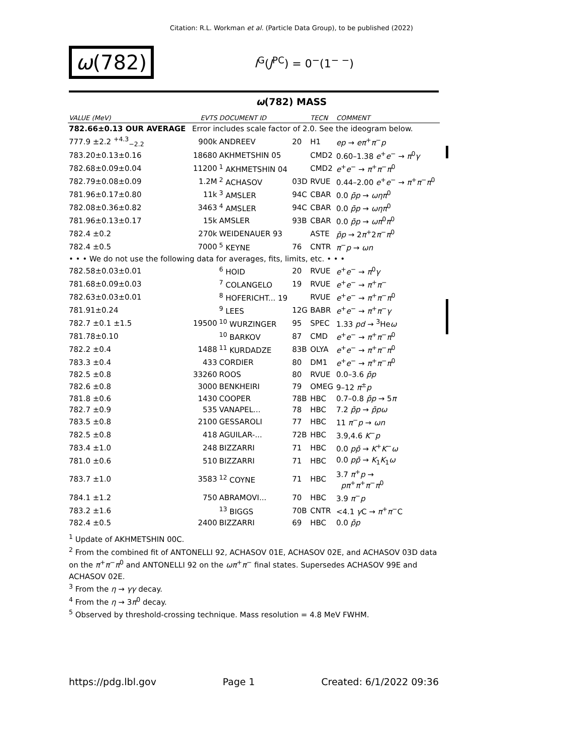Citation: R.L. Workman et al. (Particle Data Group), to be published (2022)
ω(782)
I<sup>G</sup>(J<sup>PC</sup>) = 0<sup>−</sup>(1<sup>− −</sup>)
ω(782) MASS
| VALUE (MeV) | EVTS | DOCUMENT ID | | TECN | COMMENT |
| --- | --- | --- | --- | --- | --- |
| 782.66±0.13 OUR AVERAGE | Error includes scale factor of 2.0. See the ideogram below. | | | | |
| 777.9 ±2.2 <sup>+4.3</sup><sub>−2.2</sub> | 900k | ANDREEV | 20 | H1 | ep → eπ<sup>+</sup> π<sup>−</sup> p |
| 783.20±0.13±0.16 | 18680 | AKHMETSHIN 05 | | CMD2 | 0.60–1.38 e<sup>+</sup> e<sup>−</sup> → π<sup>0</sup> γ |
| 782.68±0.09±0.04 | 11200 | <sup>1</sup> AKHMETSHIN 04 | | CMD2 | e<sup>+</sup> e<sup>−</sup> → π<sup>+</sup> π<sup>−</sup> π<sup>0</sup> |
| 782.79±0.08±0.09 | 1.2M | <sup>2</sup> ACHASOV | 03D | RVUE | 0.44–2.00 e<sup>+</sup> e<sup>−</sup> → π<sup>+</sup> π<sup>−</sup> π<sup>0</sup> |
| 781.96±0.17±0.80 | 11k | <sup>3</sup> AMSLER | 94C | CBAR | 0.0 p̄p → ωηπ<sup>0</sup> |
| 782.08±0.36±0.82 | 3463 | <sup>4</sup> AMSLER | 94C | CBAR | 0.0 p̄p → ωηπ<sup>0</sup> |
| 781.96±0.13±0.17 | 15k | AMSLER | 93B | CBAR | 0.0 p̄p → ωπ<sup>0</sup> π<sup>0</sup> |
| 782.4 ±0.2 | 270k | WEIDENAUER 93 | | ASTE | p̄p → 2 π<sup>+</sup>2 π<sup>−</sup> π<sup>0</sup> |
| 782.4 ±0.5 | 7000 | <sup>5</sup> KEYNE | 76 | CNTR | π<sup>−</sup> p → ωn |
| • • • We do not use the following data for averages, fits, limits, etc. • • • | | | | | |
| 782.58±0.03±0.01 | | <sup>6</sup> HOID | 20 | RVUE | e<sup>+</sup> e<sup>−</sup> → π<sup>0</sup> γ |
| 781.68±0.09±0.03 | | <sup>7</sup> COLANGELO | 19 | RVUE | e<sup>+</sup> e<sup>−</sup> → π<sup>+</sup> π<sup>−</sup> |
| 782.63±0.03±0.01 | | <sup>8</sup> HOFERICHT... 19 | | RVUE | e<sup>+</sup> e<sup>−</sup> → π<sup>+</sup> π<sup>−</sup> π<sup>0</sup> |
| 781.91±0.24 | | <sup>9</sup> LEES | 12G | BABR | e<sup>+</sup> e<sup>−</sup> → π<sup>+</sup> π<sup>−</sup> γ |
| 782.7 ±0.1 ±1.5 | 19500 | <sup>10</sup> WURZINGER | 95 | SPEC | 1.33 pd → <sup>3</sup>He ω |
| 781.78±0.10 | | <sup>10</sup> BARKOV | 87 | CMD | e<sup>+</sup> e<sup>−</sup> → π<sup>+</sup> π<sup>−</sup> π<sup>0</sup> |
| 782.2 ±0.4 | 1488 | <sup>11</sup> KURDADZE | 83B | OLYA | e<sup>+</sup> e<sup>−</sup> → π<sup>+</sup> π<sup>−</sup> π<sup>0</sup> |
| 783.3 ±0.4 | 433 | CORDIER | 80 | DM1 | e<sup>+</sup> e<sup>−</sup> → π<sup>+</sup> π<sup>−</sup> π<sup>0</sup> |
| 782.5 ±0.8 | 33260 | ROOS | 80 | RVUE | 0.0–3.6 p̄p |
| 782.6 ±0.8 | 3000 | BENKHEIRI | 79 | OMEG | 9–12 π<sup>±</sup> p |
| 781.8 ±0.6 | 1430 | COOPER | 78B | HBC | 0.7–0.8 p̄p → 5 π |
| 782.7 ±0.9 | 535 | VANAPEL... | 78 | HBC | 7.2 p̄p → p̄pω |
| 783.5 ±0.8 | 2100 | GESSAROLI | 77 | HBC | 11 π<sup>−</sup> p → ωn |
| 782.5 ±0.8 | 418 | AGUILAR-... | 72B | HBC | 3.9,4.6 K<sup>−</sup> p |
| 783.4 ±1.0 | 248 | BIZZARRI | 71 | HBC | 0.0 pp̄ → K<sup>+</sup> K<sup>−</sup> ω |
| 781.0 ±0.6 | 510 | BIZZARRI | 71 | HBC | 0.0 pp̄ → K<sub>1</sub> K<sub>1</sub> ω |
| 783.7 ±1.0 | 3583 | <sup>12</sup> COYNE | 71 | HBC | 3.7 π<sup>+</sup> p → pπ<sup>+</sup> π<sup>+</sup> π<sup>−</sup> π<sup>0</sup> |
| 784.1 ±1.2 | 750 | ABRAMOVI... | 70 | HBC | 3.9 π<sup>−</sup> p |
| 783.2 ±1.6 | | <sup>13</sup> BIGGS | 70B | CNTR | <4.1 γ C → π<sup>+</sup> π<sup>−</sup>C |
| 782.4 ±0.5 | 2400 | BIZZARRI | 69 | HBC | 0.0 p̄p |
<sup>1</sup> Update of AKHMETSHIN 00C.
<sup>2</sup> From the combined fit of ANTONELLI 92, ACHASOV 01E, ACHASOV 02E, and ACHASOV 03D data on the π<sup>+</sup>π<sup>−</sup>π<sup>0</sup> and ANTONELLI 92 on the ωπ<sup>+</sup>π<sup>−</sup> final states. Supersedes ACHASOV 99E and ACHASOV 02E.
<sup>3</sup> From the η → γγ decay.
<sup>4</sup> From the η → 3π<sup>0</sup> decay.
<sup>5</sup> Observed by threshold-crossing technique. Mass resolution = 4.8 MeV FWHM.
https://pdg.lbl.gov Page 1 Created: 6/1/2022 09:36